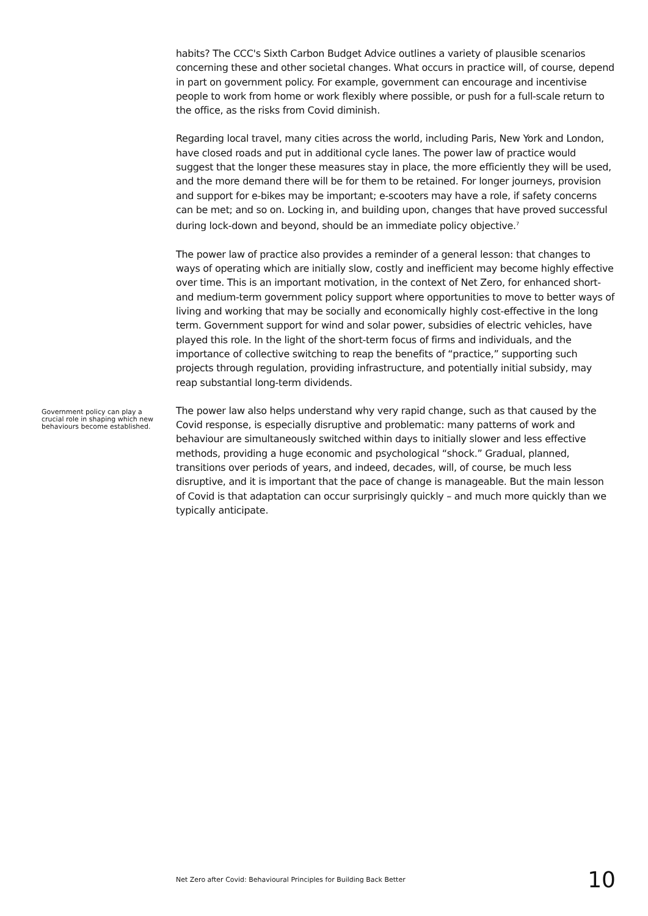habits? The CCC's Sixth Carbon Budget Advice outlines a variety of plausible scenarios concerning these and other societal changes. What occurs in practice will, of course, depend in part on government policy. For example, government can encourage and incentivise people to work from home or work flexibly where possible, or push for a full-scale return to the office, as the risks from Covid diminish.
Regarding local travel, many cities across the world, including Paris, New York and London, have closed roads and put in additional cycle lanes. The power law of practice would suggest that the longer these measures stay in place, the more efficiently they will be used, and the more demand there will be for them to be retained. For longer journeys, provision and support for e-bikes may be important; e-scooters may have a role, if safety concerns can be met; and so on. Locking in, and building upon, changes that have proved successful during lock-down and beyond, should be an immediate policy objective.<sup>7</sup>
The power law of practice also provides a reminder of a general lesson: that changes to ways of operating which are initially slow, costly and inefficient may become highly effective over time. This is an important motivation, in the context of Net Zero, for enhanced short- and medium-term government policy support where opportunities to move to better ways of living and working that may be socially and economically highly cost-effective in the long term. Government support for wind and solar power, subsidies of electric vehicles, have played this role. In the light of the short-term focus of firms and individuals, and the importance of collective switching to reap the benefits of “practice,” supporting such projects through regulation, providing infrastructure, and potentially initial subsidy, may reap substantial long-term dividends.
Government policy can play a crucial role in shaping which new behaviours become established.
The power law also helps understand why very rapid change, such as that caused by the Covid response, is especially disruptive and problematic: many patterns of work and behaviour are simultaneously switched within days to initially slower and less effective methods, providing a huge economic and psychological “shock.” Gradual, planned, transitions over periods of years, and indeed, decades, will, of course, be much less disruptive, and it is important that the pace of change is manageable. But the main lesson of Covid is that adaptation can occur surprisingly quickly – and much more quickly than we typically anticipate.
Net Zero after Covid: Behavioural Principles for Building Back Better 10